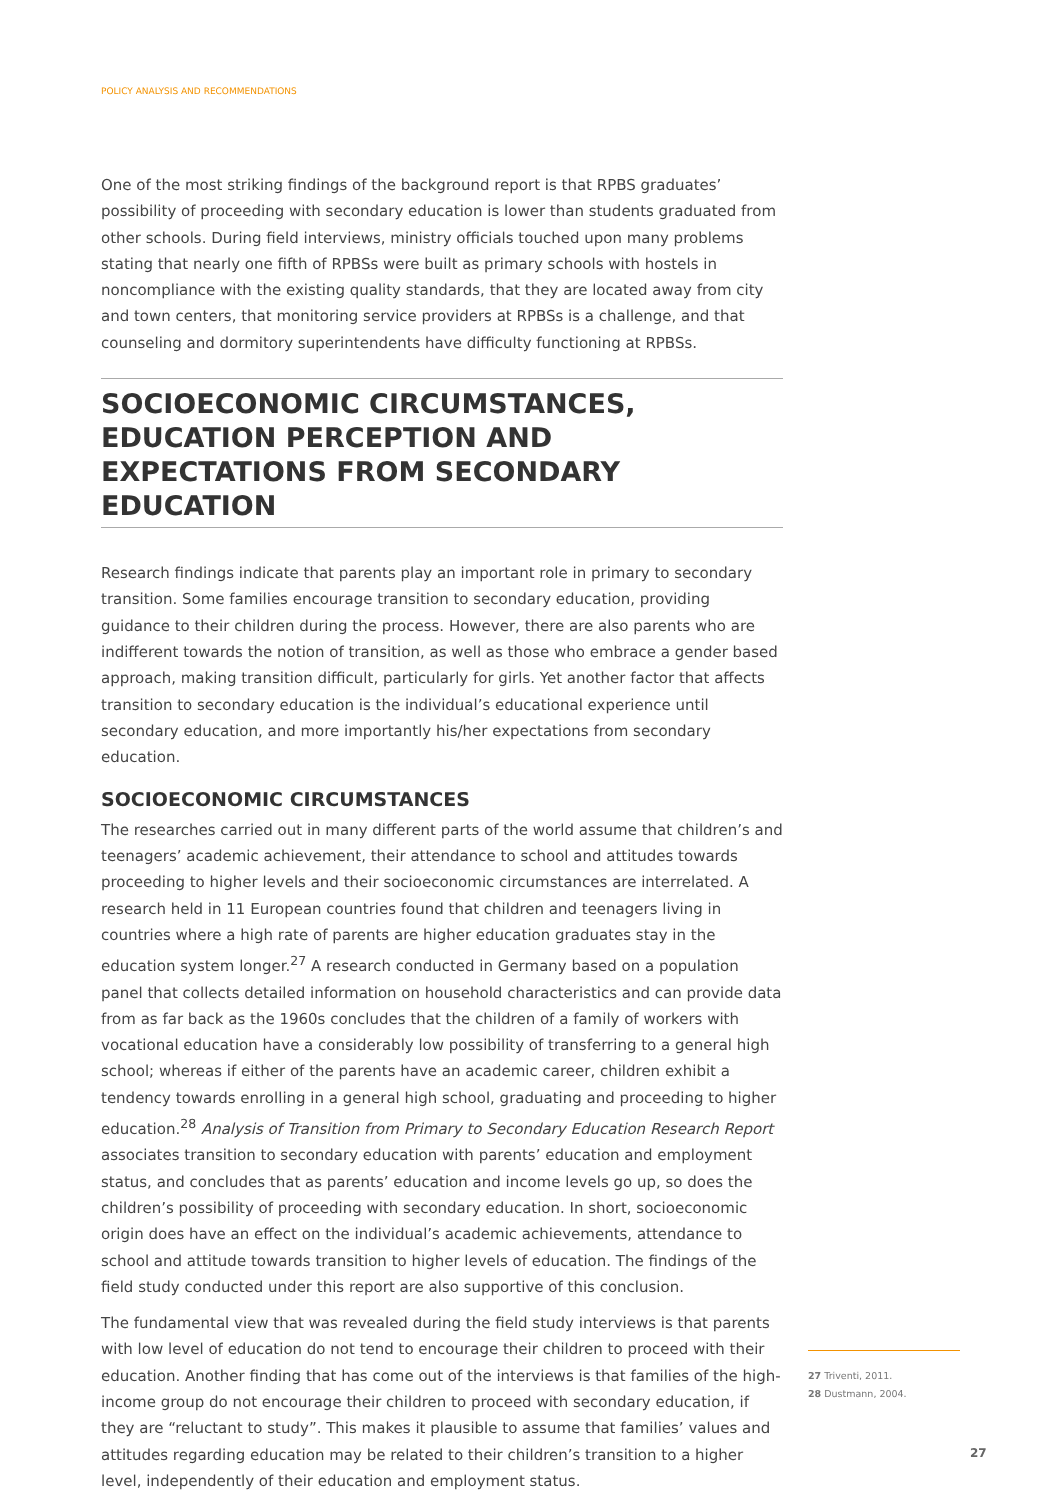POLICY ANALYSIS AND RECOMMENDATIONS
One of the most striking findings of the background report is that RPBS graduates’ possibility of proceeding with secondary education is lower than students graduated from other schools. During field interviews, ministry officials touched upon many problems stating that nearly one fifth of RPBSs were built as primary schools with hostels in noncompliance with the existing quality standards, that they are located away from city and town centers, that monitoring service providers at RPBSs is a challenge, and that counseling and dormitory superintendents have difficulty functioning at RPBSs.
SOCIOECONOMIC CIRCUMSTANCES, EDUCATION PERCEPTION AND EXPECTATIONS FROM SECONDARY EDUCATION
Research findings indicate that parents play an important role in primary to secondary transition. Some families encourage transition to secondary education, providing guidance to their children during the process. However, there are also parents who are indifferent towards the notion of transition, as well as those who embrace a gender based approach, making transition difficult, particularly for girls. Yet another factor that affects transition to secondary education is the individual’s educational experience until secondary education, and more importantly his/her expectations from secondary education.
SOCIOECONOMIC CIRCUMSTANCES
The researches carried out in many different parts of the world assume that children’s and teenagers’ academic achievement, their attendance to school and attitudes towards proceeding to higher levels and their socioeconomic circumstances are interrelated. A research held in 11 European countries found that children and teenagers living in countries where a high rate of parents are higher education graduates stay in the education system longer.<sup>27</sup> A research conducted in Germany based on a population panel that collects detailed information on household characteristics and can provide data from as far back as the 1960s concludes that the children of a family of workers with vocational education have a considerably low possibility of transferring to a general high school; whereas if either of the parents have an academic career, children exhibit a tendency towards enrolling in a general high school, graduating and proceeding to higher education.<sup>28</sup> Analysis of Transition from Primary to Secondary Education Research Report associates transition to secondary education with parents’ education and employment status, and concludes that as parents’ education and income levels go up, so does the children’s possibility of proceeding with secondary education. In short, socioeconomic origin does have an effect on the individual’s academic achievements, attendance to school and attitude towards transition to higher levels of education. The findings of the field study conducted under this report are also supportive of this conclusion.
The fundamental view that was revealed during the field study interviews is that parents with low level of education do not tend to encourage their children to proceed with their education. Another finding that has come out of the interviews is that families of the high-income group do not encourage their children to proceed with secondary education, if they are “reluctant to study”. This makes it plausible to assume that families’ values and attitudes regarding education may be related to their children’s transition to a higher level, independently of their education and employment status.
27 Triventi, 2011.
28 Dustmann, 2004.
27